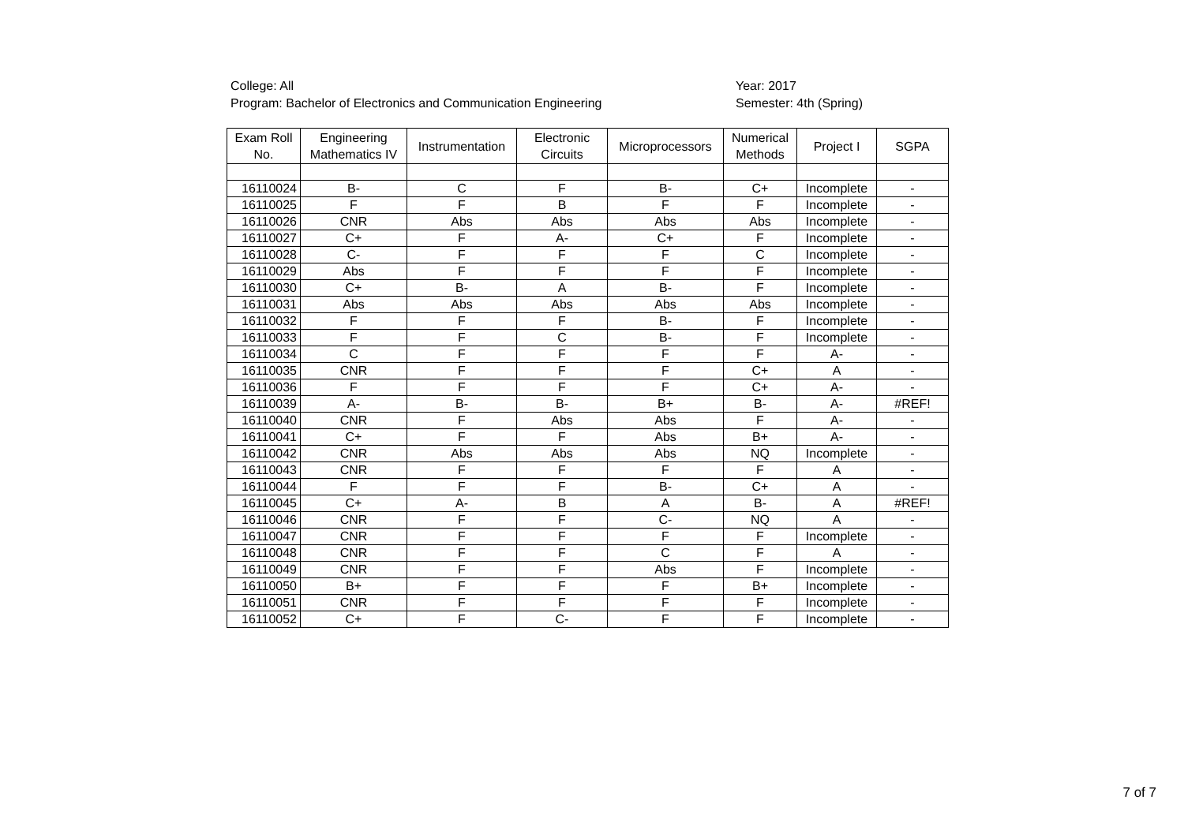College: All
Program: Bachelor of Electronics and Communication Engineering
Year: 2017
Semester: 4th (Spring)
| Exam Roll No. | Engineering Mathematics IV | Instrumentation | Electronic Circuits | Microprocessors | Numerical Methods | Project I | SGPA |
| --- | --- | --- | --- | --- | --- | --- | --- |
| 16110024 | B- | C | F | B- | C+ | Incomplete | - |
| 16110025 | F | F | B | F | F | Incomplete | - |
| 16110026 | CNR | Abs | Abs | Abs | Abs | Incomplete | - |
| 16110027 | C+ | F | A- | C+ | F | Incomplete | - |
| 16110028 | C- | F | F | F | C | Incomplete | - |
| 16110029 | Abs | F | F | F | F | Incomplete | - |
| 16110030 | C+ | B- | A | B- | F | Incomplete | - |
| 16110031 | Abs | Abs | Abs | Abs | Abs | Incomplete | - |
| 16110032 | F | F | F | B- | F | Incomplete | - |
| 16110033 | F | F | C | B- | F | Incomplete | - |
| 16110034 | C | F | F | F | F | A- | - |
| 16110035 | CNR | F | F | F | C+ | A | - |
| 16110036 | F | F | F | F | C+ | A- | - |
| 16110039 | A- | B- | B- | B+ | B- | A- | #REF! |
| 16110040 | CNR | F | Abs | Abs | F | A- | - |
| 16110041 | C+ | F | F | Abs | B+ | A- | - |
| 16110042 | CNR | Abs | Abs | Abs | NQ | Incomplete | - |
| 16110043 | CNR | F | F | F | F | A | - |
| 16110044 | F | F | F | B- | C+ | A | - |
| 16110045 | C+ | A- | B | A | B- | A | #REF! |
| 16110046 | CNR | F | F | C- | NQ | A | - |
| 16110047 | CNR | F | F | F | F | Incomplete | - |
| 16110048 | CNR | F | F | C | F | A | - |
| 16110049 | CNR | F | F | Abs | F | Incomplete | - |
| 16110050 | B+ | F | F | F | B+ | Incomplete | - |
| 16110051 | CNR | F | F | F | F | Incomplete | - |
| 16110052 | C+ | F | C- | F | F | Incomplete | - |
7 of 7